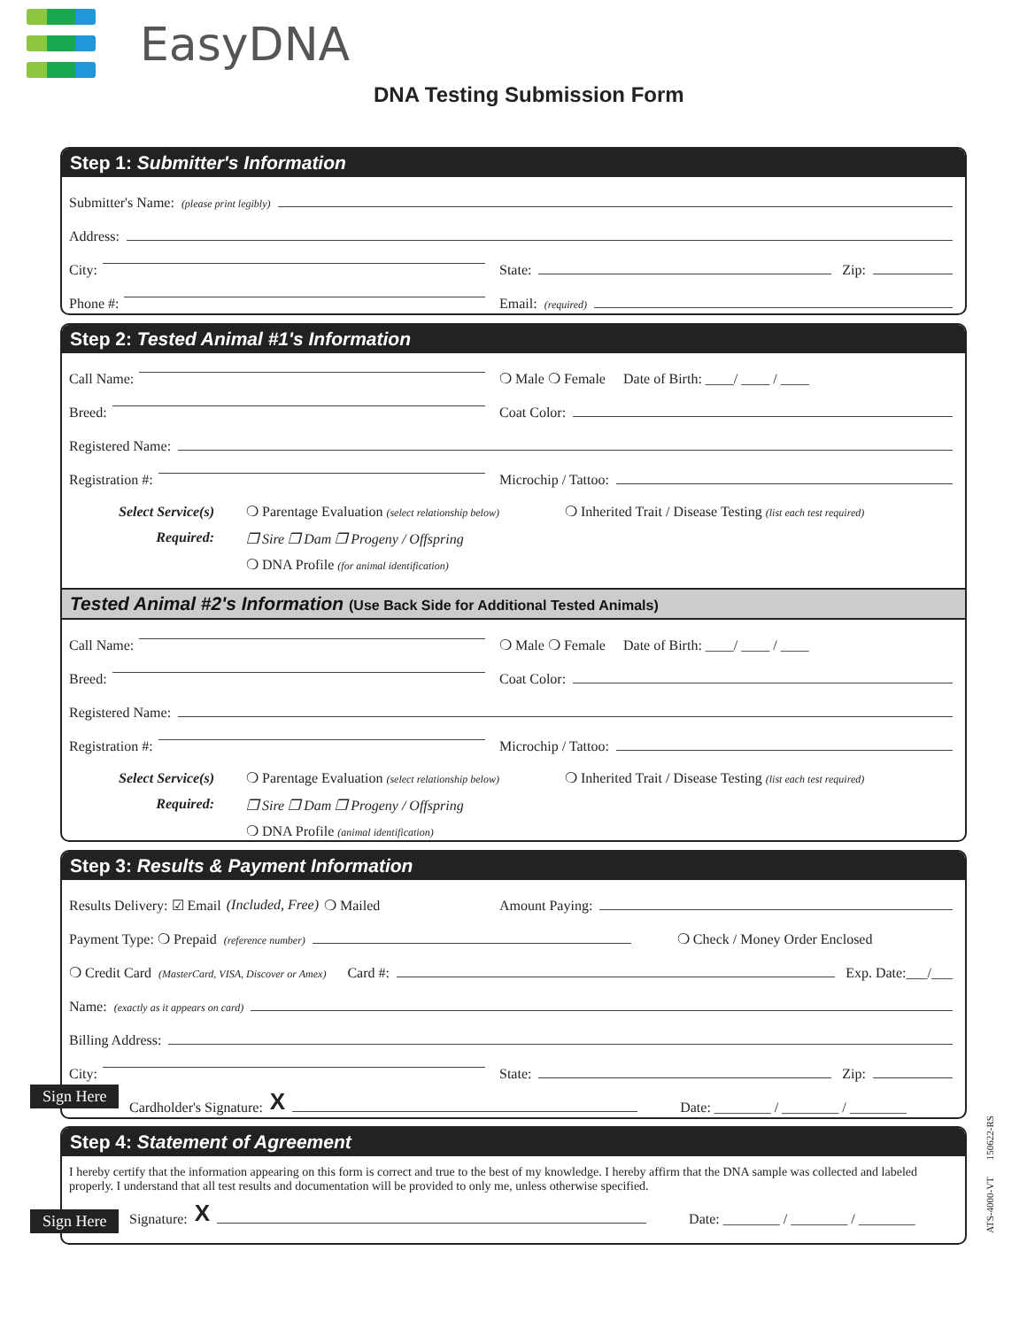EasyDNA
DNA Testing Submission Form
Step 1: Submitter's Information
Submitter's Name: (please print legibly)
Address:
City: State: Zip:
Phone #: Email: (required)
Step 2: Tested Animal #1's Information
Call Name: ❍ Male ❍ Female Date of Birth: ____/ ____ / ____
Breed: Coat Color:
Registered Name:
Registration #: Microchip / Tattoo:
Select Service(s)
Required:
❍ Parentage Evaluation (select relationship below)
❒ Sire ❒ Dam ❒ Progeny / Offspring
❍ DNA Profile (for animal identification)
❍ Inherited Trait / Disease Testing (list each test required)
Tested Animal #2's Information (Use Back Side for Additional Tested Animals)
Call Name: ❍ Male ❍ Female Date of Birth: ____/ ____ / ____
Breed: Coat Color:
Registered Name:
Registration #: Microchip / Tattoo:
Select Service(s)
Required:
❍ Parentage Evaluation (select relationship below)
❒ Sire ❒ Dam ❒ Progeny / Offspring
❍ DNA Profile (animal identification)
❍ Inherited Trait / Disease Testing (list each test required)
Step 3: Results & Payment Information
Results Delivery: ☑ Email (Included, Free) ❍ Mailed Amount Paying:
Payment Type: ❍ Prepaid (reference number) ❍ Check / Money Order Enclosed
❍ Credit Card (MasterCard, VISA, Discover or Amex) Card #: Exp. Date:___/___
Name: (exactly as it appears on card)
Billing Address:
City: State: Zip:
Cardholder's Signature: X Date: ________ / ________ / ________
Sign Here
Step 4: Statement of Agreement
I hereby certify that the information appearing on this form is correct and true to the best of my knowledge. I hereby affirm that the DNA sample was collected and labeled properly. I understand that all test results and documentation will be provided to only me, unless otherwise specified.
Signature: X Date: ________ / ________ / ________
Sign Here
ATS-4000-VT 150622-RS